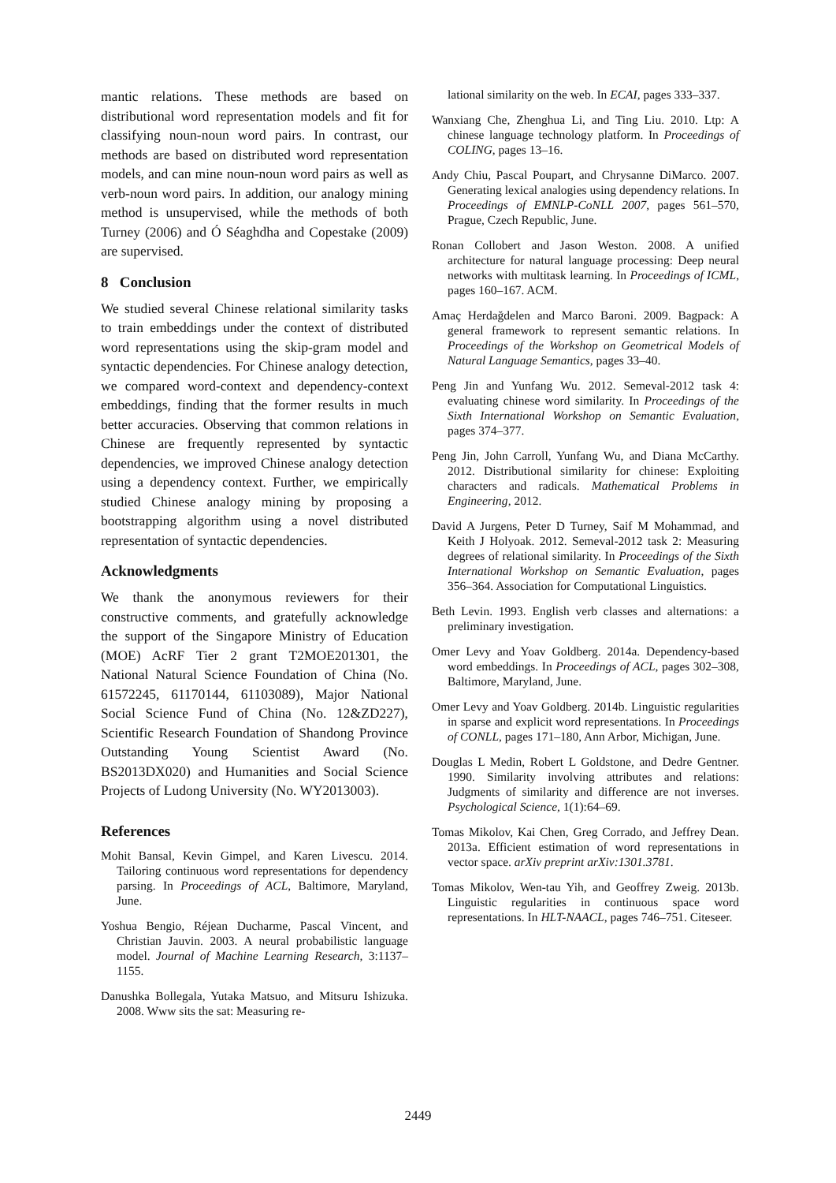mantic relations. These methods are based on distributional word representation models and fit for classifying noun-noun word pairs. In contrast, our methods are based on distributed word representation models, and can mine noun-noun word pairs as well as verb-noun word pairs. In addition, our analogy mining method is unsupervised, while the methods of both Turney (2006) and Ó Séaghdha and Copestake (2009) are supervised.
8 Conclusion
We studied several Chinese relational similarity tasks to train embeddings under the context of distributed word representations using the skip-gram model and syntactic dependencies. For Chinese analogy detection, we compared word-context and dependency-context embeddings, finding that the former results in much better accuracies. Observing that common relations in Chinese are frequently represented by syntactic dependencies, we improved Chinese analogy detection using a dependency context. Further, we empirically studied Chinese analogy mining by proposing a bootstrapping algorithm using a novel distributed representation of syntactic dependencies.
Acknowledgments
We thank the anonymous reviewers for their constructive comments, and gratefully acknowledge the support of the Singapore Ministry of Education (MOE) AcRF Tier 2 grant T2MOE201301, the National Natural Science Foundation of China (No. 61572245, 61170144, 61103089), Major National Social Science Fund of China (No. 12&ZD227), Scientific Research Foundation of Shandong Province Outstanding Young Scientist Award (No. BS2013DX020) and Humanities and Social Science Projects of Ludong University (No. WY2013003).
References
Mohit Bansal, Kevin Gimpel, and Karen Livescu. 2014. Tailoring continuous word representations for dependency parsing. In Proceedings of ACL, Baltimore, Maryland, June.
Yoshua Bengio, Réjean Ducharme, Pascal Vincent, and Christian Jauvin. 2003. A neural probabilistic language model. Journal of Machine Learning Research, 3:1137–1155.
Danushka Bollegala, Yutaka Matsuo, and Mitsuru Ishizuka. 2008. Www sits the sat: Measuring re-
lational similarity on the web. In ECAI, pages 333–337.
Wanxiang Che, Zhenghua Li, and Ting Liu. 2010. Ltp: A chinese language technology platform. In Proceedings of COLING, pages 13–16.
Andy Chiu, Pascal Poupart, and Chrysanne DiMarco. 2007. Generating lexical analogies using dependency relations. In Proceedings of EMNLP-CoNLL 2007, pages 561–570, Prague, Czech Republic, June.
Ronan Collobert and Jason Weston. 2008. A unified architecture for natural language processing: Deep neural networks with multitask learning. In Proceedings of ICML, pages 160–167. ACM.
Amaç Herdağdelen and Marco Baroni. 2009. Bagpack: A general framework to represent semantic relations. In Proceedings of the Workshop on Geometrical Models of Natural Language Semantics, pages 33–40.
Peng Jin and Yunfang Wu. 2012. Semeval-2012 task 4: evaluating chinese word similarity. In Proceedings of the Sixth International Workshop on Semantic Evaluation, pages 374–377.
Peng Jin, John Carroll, Yunfang Wu, and Diana McCarthy. 2012. Distributional similarity for chinese: Exploiting characters and radicals. Mathematical Problems in Engineering, 2012.
David A Jurgens, Peter D Turney, Saif M Mohammad, and Keith J Holyoak. 2012. Semeval-2012 task 2: Measuring degrees of relational similarity. In Proceedings of the Sixth International Workshop on Semantic Evaluation, pages 356–364. Association for Computational Linguistics.
Beth Levin. 1993. English verb classes and alternations: a preliminary investigation.
Omer Levy and Yoav Goldberg. 2014a. Dependency-based word embeddings. In Proceedings of ACL, pages 302–308, Baltimore, Maryland, June.
Omer Levy and Yoav Goldberg. 2014b. Linguistic regularities in sparse and explicit word representations. In Proceedings of CONLL, pages 171–180, Ann Arbor, Michigan, June.
Douglas L Medin, Robert L Goldstone, and Dedre Gentner. 1990. Similarity involving attributes and relations: Judgments of similarity and difference are not inverses. Psychological Science, 1(1):64–69.
Tomas Mikolov, Kai Chen, Greg Corrado, and Jeffrey Dean. 2013a. Efficient estimation of word representations in vector space. arXiv preprint arXiv:1301.3781.
Tomas Mikolov, Wen-tau Yih, and Geoffrey Zweig. 2013b. Linguistic regularities in continuous space word representations. In HLT-NAACL, pages 746–751. Citeseer.
2449